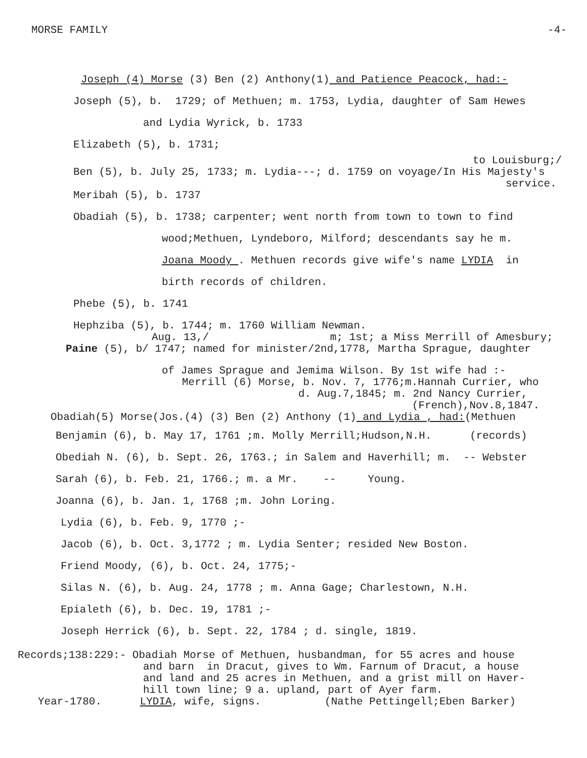MORSE FAMILY -4-
Joseph (4) Morse (3) Ben (2) Anthony(1) and Patience Peacock, had:-
Joseph (5), b. 1729; of Methuen; m. 1753, Lydia, daughter of Sam Hewes
and Lydia Wyrick, b. 1733
Elizabeth (5), b. 1731;
to Louisburg;/
Ben (5), b. July 25, 1733; m. Lydia---; d. 1759 on voyage/In His Majesty's
service.
Meribah (5), b. 1737
Obadiah (5), b. 1738; carpenter; went north from town to town to find
wood;Methuen, Lyndeboro, Milford; descendants say he m.
Joana Moody . Methuen records give wife's name LYDIA in
birth records of children.
Phebe (5), b. 1741
Hephziba (5), b. 1744; m. 1760 William Newman.
Aug. 13,/ m; 1st; a Miss Merrill of Amesbury;
Paine (5), b/ 1747; named for minister/2nd,1778, Martha Sprague, daughter
of James Sprague and Jemima Wilson. By 1st wife had :-
Merrill (6) Morse, b. Nov. 7, 1776;m.Hannah Currier, who
d. Aug.7,1845; m. 2nd Nancy Currier,
(French),Nov.8,1847.
Obadiah(5) Morse(Jos.(4) (3) Ben (2) Anthony (1) and Lydia , had:(Methuen
Benjamin (6), b. May 17, 1761 ;m. Molly Merrill;Hudson,N.H. (records)
Obediah N. (6), b. Sept. 26, 1763.; in Salem and Haverhill; m. -- Webster
Sarah (6), b. Feb. 21, 1766.; m. a Mr. -- Young.
Joanna (6), b. Jan. 1, 1768 ;m. John Loring.
Lydia (6), b. Feb. 9, 1770 ;-
Jacob (6), b. Oct. 3,1772 ; m. Lydia Senter; resided New Boston.
Friend Moody, (6), b. Oct. 24, 1775;-
Silas N. (6), b. Aug. 24, 1778 ; m. Anna Gage; Charlestown, N.H.
Epialeth (6), b. Dec. 19, 1781 ;-
Joseph Herrick (6), b. Sept. 22, 1784 ; d. single, 1819.
Records;138:229:- Obadiah Morse of Methuen, husbandman, for 55 acres and house
and barn in Dracut, gives to Wm. Farnum of Dracut, a house
and land and 25 acres in Methuen, and a grist mill on Haver-
hill town line; 9 a. upland, part of Ayer farm.
Year-1780. LYDIA, wife, signs. (Nathe Pettingell;Eben Barker)